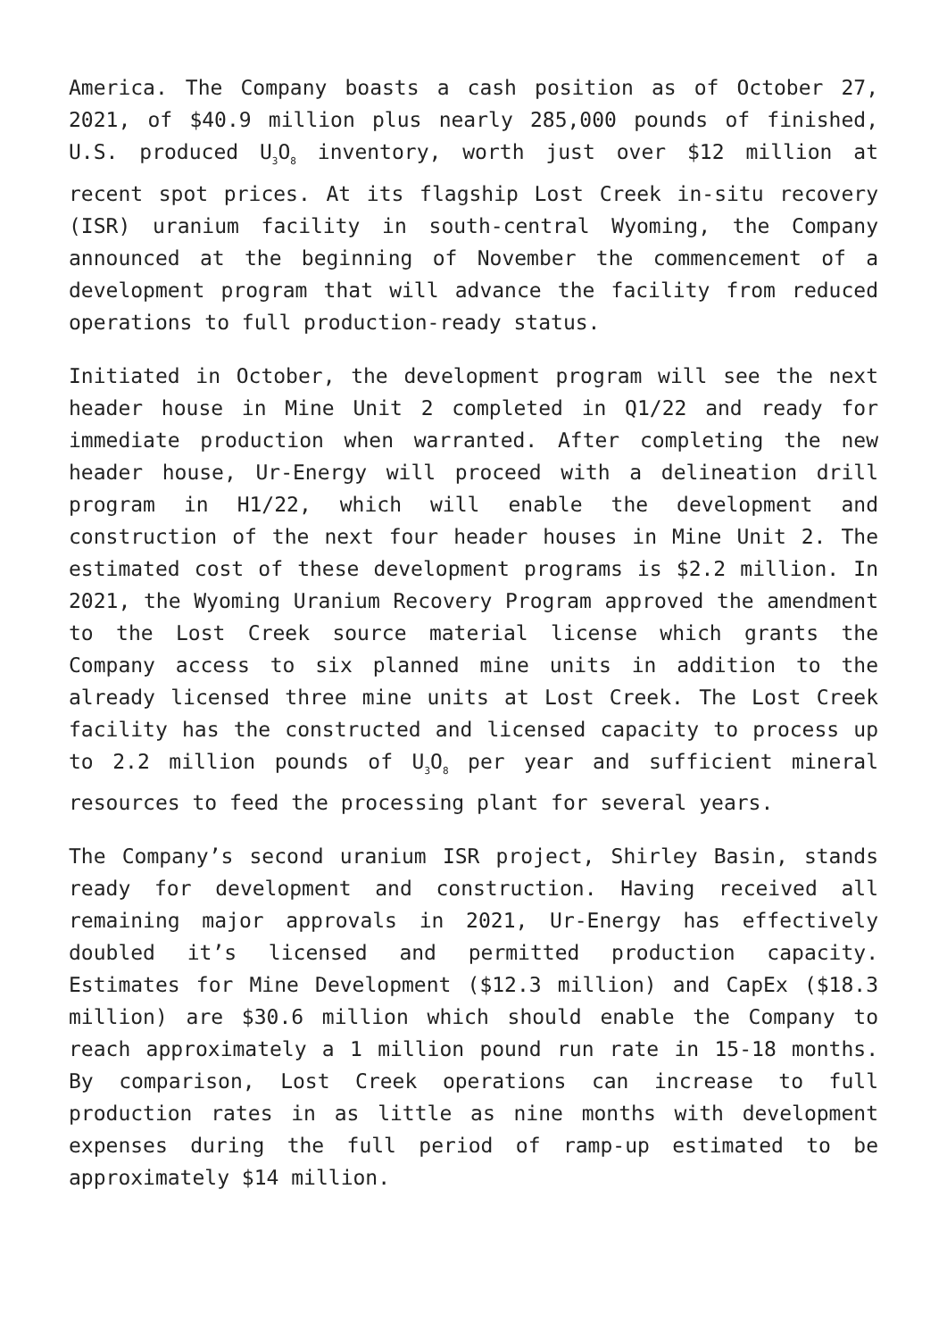America. The Company boasts a cash position as of October 27, 2021, of $40.9 million plus nearly 285,000 pounds of finished, U.S. produced U<sub>3</sub>O<sub>8</sub> inventory, worth just over $12 million at recent spot prices. At its flagship Lost Creek in-situ recovery (ISR) uranium facility in south-central Wyoming, the Company announced at the beginning of November the commencement of a development program that will advance the facility from reduced operations to full production-ready status.
Initiated in October, the development program will see the next header house in Mine Unit 2 completed in Q1/22 and ready for immediate production when warranted. After completing the new header house, Ur-Energy will proceed with a delineation drill program in H1/22, which will enable the development and construction of the next four header houses in Mine Unit 2. The estimated cost of these development programs is $2.2 million. In 2021, the Wyoming Uranium Recovery Program approved the amendment to the Lost Creek source material license which grants the Company access to six planned mine units in addition to the already licensed three mine units at Lost Creek. The Lost Creek facility has the constructed and licensed capacity to process up to 2.2 million pounds of U<sub>3</sub>O<sub>8</sub> per year and sufficient mineral resources to feed the processing plant for several years.
The Company’s second uranium ISR project, Shirley Basin, stands ready for development and construction. Having received all remaining major approvals in 2021, Ur-Energy has effectively doubled it’s licensed and permitted production capacity. Estimates for Mine Development ($12.3 million) and CapEx ($18.3 million) are $30.6 million which should enable the Company to reach approximately a 1 million pound run rate in 15-18 months. By comparison, Lost Creek operations can increase to full production rates in as little as nine months with development expenses during the full period of ramp-up estimated to be approximately $14 million.